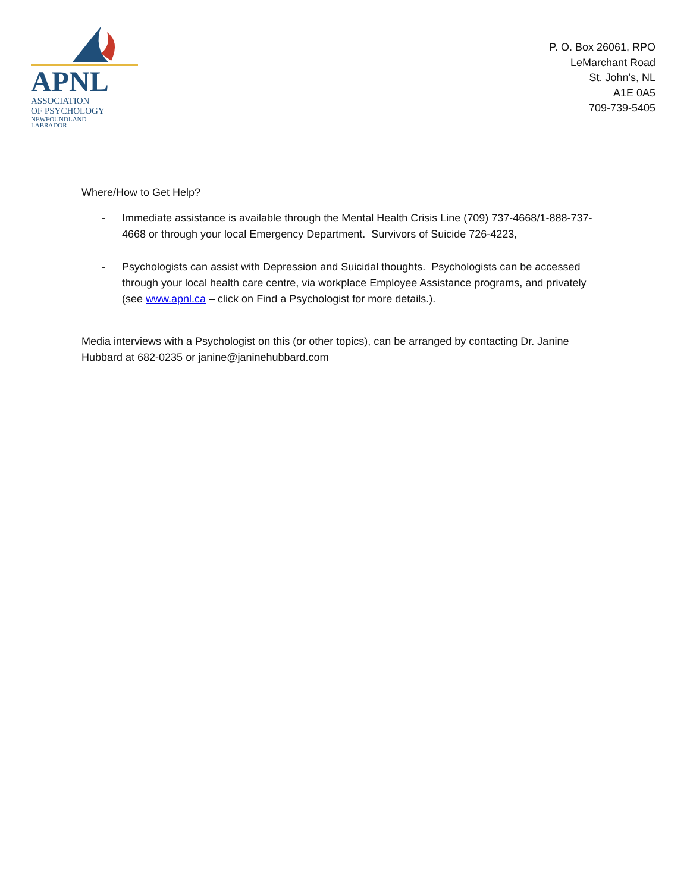APNL
ASSOCIATION
OF PSYCHOLOGY
NEWFOUNDLAND
LABRADOR
P. O. Box 26061, RPO
LeMarchant Road
St. John's, NL
A1E 0A5
709-739-5405
Where/How to Get Help?
- Immediate assistance is available through the Mental Health Crisis Line (709) 737-4668/1-888-737-4668 or through your local Emergency Department. Survivors of Suicide 726-4223,
- Psychologists can assist with Depression and Suicidal thoughts. Psychologists can be accessed through your local health care centre, via workplace Employee Assistance programs, and privately (see www.apnl.ca – click on Find a Psychologist for more details.).
Media interviews with a Psychologist on this (or other topics), can be arranged by contacting Dr. Janine Hubbard at 682-0235 or janine@janinehubbard.com